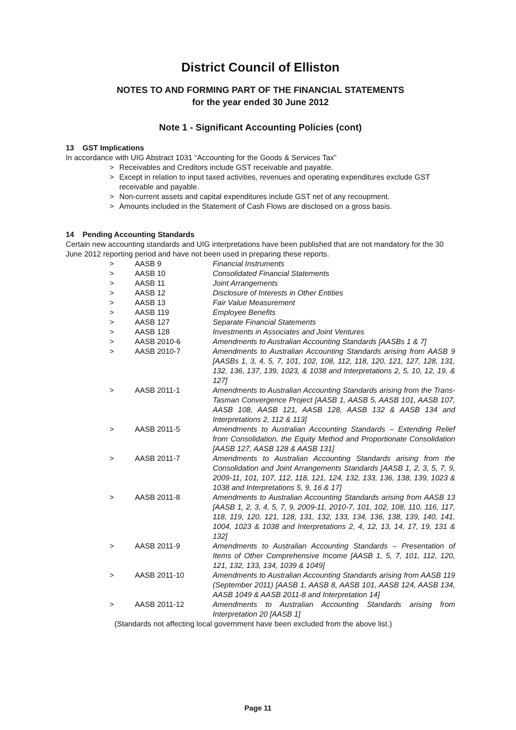District Council of Elliston
NOTES TO AND FORMING PART OF THE FINANCIAL STATEMENTS
for the year ended 30 June 2012
Note 1 - Significant Accounting Policies (cont)
13 GST Implications
In accordance with UIG Abstract 1031 “Accounting for the Goods & Services Tax”
> Receivables and Creditors include GST receivable and payable.
> Except in relation to input taxed activities, revenues and operating expenditures exclude GST receivable and payable.
> Non-current assets and capital expenditures include GST net of any recoupment.
> Amounts included in the Statement of Cash Flows are disclosed on a gross basis.
14 Pending Accounting Standards
Certain new accounting standards and UIG interpretations have been published that are not mandatory for the 30 June 2012 reporting period and have not been used in preparing these reports.
> AASB 9 Financial Instruments
> AASB 10 Consolidated Financial Statements
> AASB 11 Joint Arrangements
> AASB 12 Disclosure of Interests in Other Entities
> AASB 13 Fair Value Measurement
> AASB 119 Employee Benefits
> AASB 127 Separate Financial Statements
> AASB 128 Investments in Associates and Joint Ventures
> AASB 2010-6 Amendments to Australian Accounting Standards [AASBs 1 & 7]
> AASB 2010-7 Amendments to Australian Accounting Standards arising from AASB 9 [AASBs 1, 3, 4, 5, 7, 101, 102, 108, 112, 118, 120, 121, 127, 128, 131, 132, 136, 137, 139, 1023, & 1038 and Interpretations 2, 5, 10, 12, 19, & 127]
> AASB 2011-1 Amendments to Australian Accounting Standards arising from the Trans-Tasman Convergence Project [AASB 1, AASB 5, AASB 101, AASB 107, AASB 108, AASB 121, AASB 128, AASB 132 & AASB 134 and Interpretations 2, 112 & 113]
> AASB 2011-5 Amendments to Australian Accounting Standards – Extending Relief from Consolidation, the Equity Method and Proportionate Consolidation [AASB 127, AASB 128 & AASB 131]
> AASB 2011-7 Amendments to Australian Accounting Standards arising from the Consolidation and Joint Arrangements Standards [AASB 1, 2, 3, 5, 7, 9, 2009-11, 101, 107, 112, 118, 121, 124, 132, 133, 136, 138, 139, 1023 & 1038 and Interpretations 5, 9, 16 & 17]
> AASB 2011-8 Amendments to Australian Accounting Standards arising from AASB 13 [AASB 1, 2, 3, 4, 5, 7, 9, 2009-11, 2010-7, 101, 102, 108, 110, 116, 117, 118, 119, 120, 121, 128, 131, 132, 133, 134, 136, 138, 139, 140, 141, 1004, 1023 & 1038 and Interpretations 2, 4, 12, 13, 14, 17, 19, 131 & 132]
> AASB 2011-9 Amendments to Australian Accounting Standards – Presentation of Items of Other Comprehensive Income [AASB 1, 5, 7, 101, 112, 120, 121, 132, 133, 134, 1039 & 1049]
> AASB 2011-10 Amendments to Australian Accounting Standards arising from AASB 119 (September 2011) [AASB 1, AASB 8, AASB 101, AASB 124, AASB 134, AASB 1049 & AASB 2011-8 and Interpretation 14]
> AASB 2011-12 Amendments to Australian Accounting Standards arising from Interpretation 20 [AASB 1]
(Standards not affecting local government have been excluded from the above list.)
Page 11